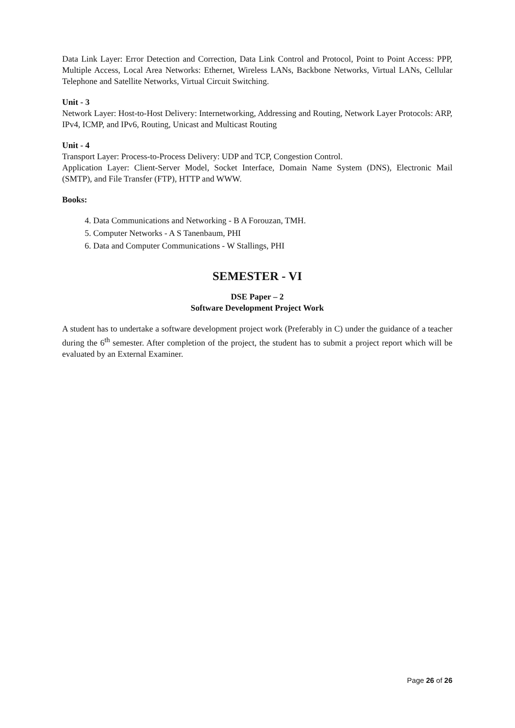Data Link Layer: Error Detection and Correction, Data Link Control and Protocol, Point to Point Access: PPP, Multiple Access, Local Area Networks: Ethernet, Wireless LANs, Backbone Networks, Virtual LANs, Cellular Telephone and Satellite Networks, Virtual Circuit Switching.
Unit - 3
Network Layer: Host-to-Host Delivery: Internetworking, Addressing and Routing, Network Layer Protocols: ARP, IPv4, ICMP, and IPv6, Routing, Unicast and Multicast Routing
Unit - 4
Transport Layer: Process-to-Process Delivery: UDP and TCP, Congestion Control.
Application Layer: Client-Server Model, Socket Interface, Domain Name System (DNS), Electronic Mail (SMTP), and File Transfer (FTP), HTTP and WWW.
Books:
4. Data Communications and Networking - B A Forouzan, TMH.
5. Computer Networks - A S Tanenbaum, PHI
6. Data and Computer Communications - W Stallings, PHI
SEMESTER - VI
DSE Paper – 2
Software Development Project Work
A student has to undertake a software development project work (Preferably in C) under the guidance of a teacher during the 6<sup>th</sup> semester. After completion of the project, the student has to submit a project report which will be evaluated by an External Examiner.
Page 26 of 26